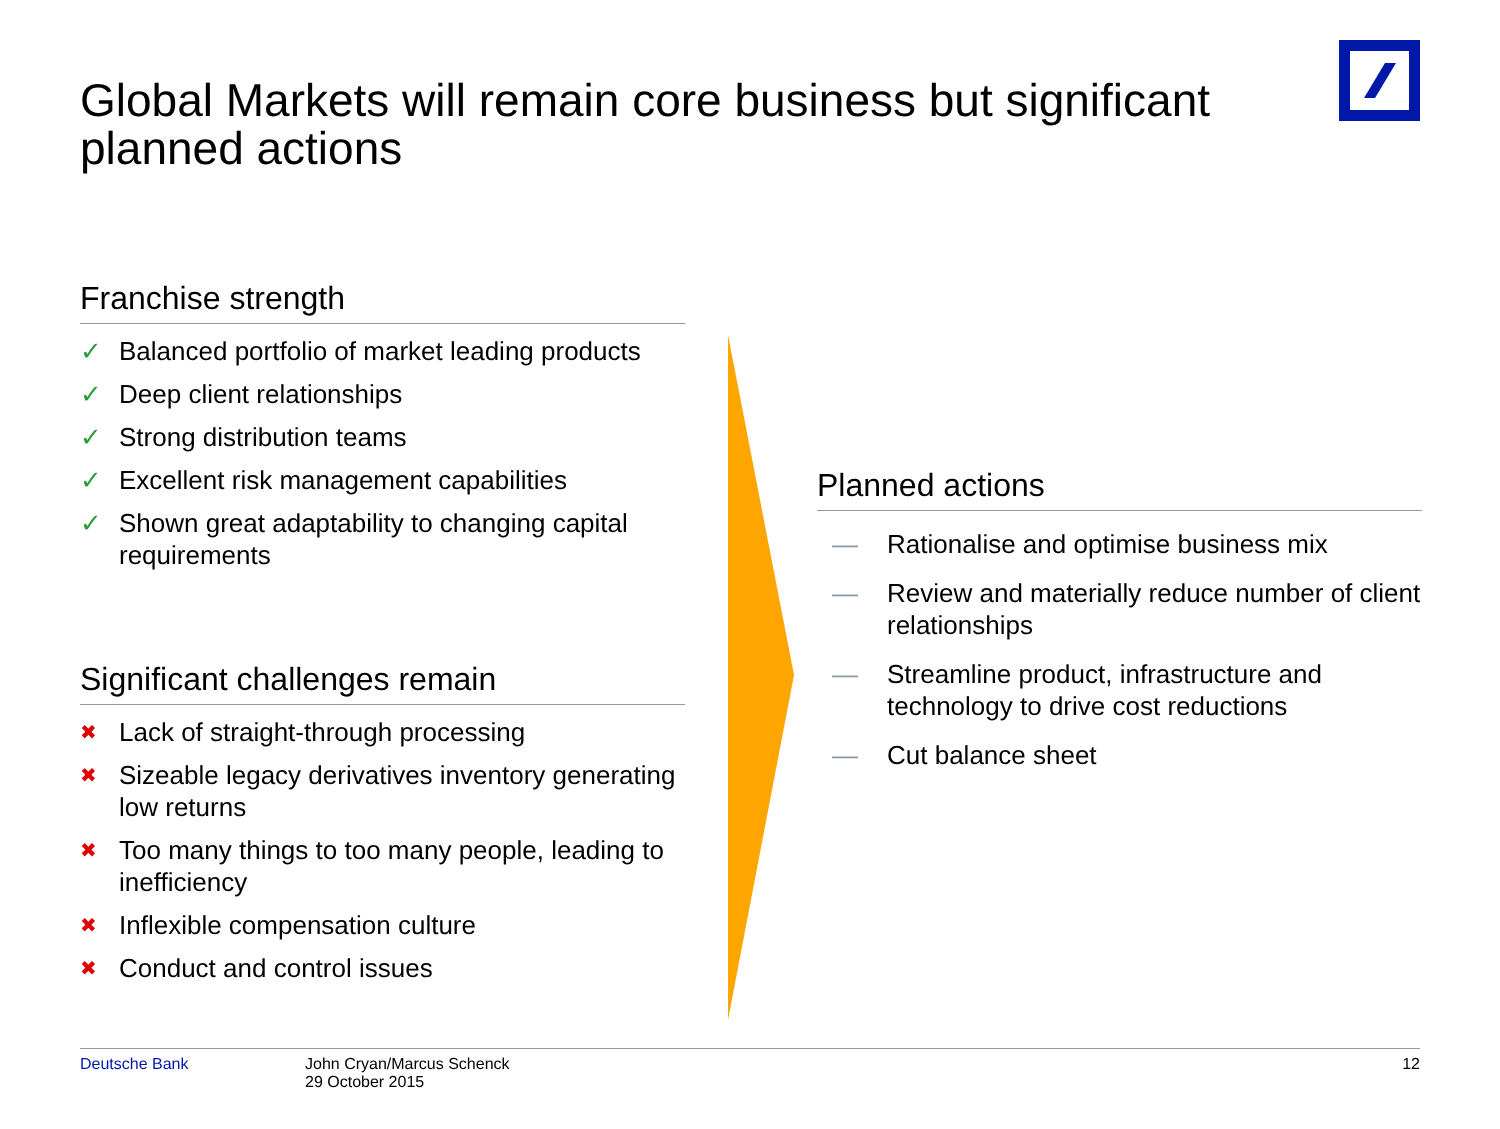Global Markets will remain core business but significant planned actions
Franchise strength
✓ Balanced portfolio of market leading products
✓ Deep client relationships
✓ Strong distribution teams
✓ Excellent risk management capabilities
✓ Shown great adaptability to changing capital requirements
Significant challenges remain
✖ Lack of straight-through processing
✖ Sizeable legacy derivatives inventory generating low returns
✖ Too many things to too many people, leading to inefficiency
✖ Inflexible compensation culture
✖ Conduct and control issues
Planned actions
— Rationalise and optimise business mix
— Review and materially reduce number of client relationships
— Streamline product, infrastructure and technology to drive cost reductions
— Cut balance sheet
Deutsche Bank John Cryan/Marcus Schenck
29 October 2015
12